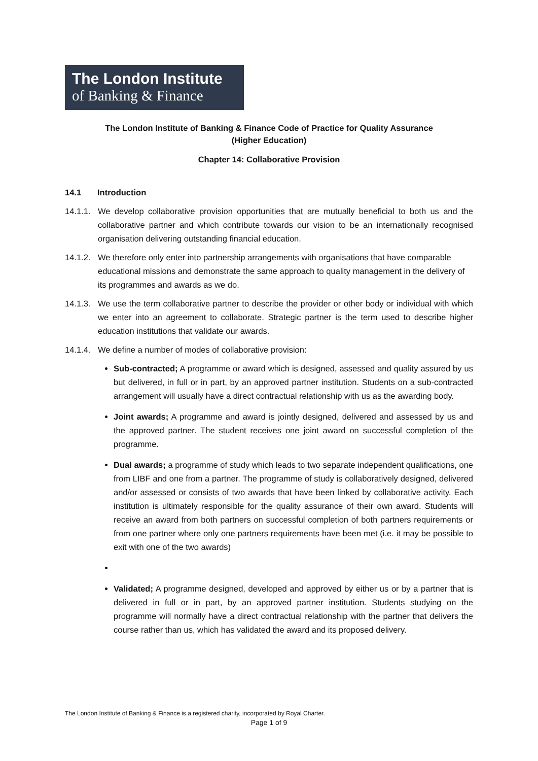The London Institute
of Banking & Finance
The London Institute of Banking & Finance Code of Practice for Quality Assurance
(Higher Education)
Chapter 14: Collaborative Provision
14.1 Introduction
14.1.1.
We develop collaborative provision opportunities that are mutually beneficial to both us and the collaborative partner and which contribute towards our vision to be an internationally recognised organisation delivering outstanding financial education.
14.1.2.
We therefore only enter into partnership arrangements with organisations that have comparable educational missions and demonstrate the same approach to quality management in the delivery of its programmes and awards as we do.
14.1.3.
We use the term collaborative partner to describe the provider or other body or individual with which we enter into an agreement to collaborate. Strategic partner is the term used to describe higher education institutions that validate our awards.
14.1.4.
We define a number of modes of collaborative provision:
Sub-contracted; A programme or award which is designed, assessed and quality assured by us but delivered, in full or in part, by an approved partner institution. Students on a sub-contracted arrangement will usually have a direct contractual relationship with us as the awarding body.
Joint awards; A programme and award is jointly designed, delivered and assessed by us and the approved partner. The student receives one joint award on successful completion of the programme.
Dual awards; a programme of study which leads to two separate independent qualifications, one from LIBF and one from a partner. The programme of study is collaboratively designed, delivered and/or assessed or consists of two awards that have been linked by collaborative activity. Each institution is ultimately responsible for the quality assurance of their own award. Students will receive an award from both partners on successful completion of both partners requirements or from one partner where only one partners requirements have been met (i.e. it may be possible to exit with one of the two awards)
Validated; A programme designed, developed and approved by either us or by a partner that is delivered in full or in part, by an approved partner institution. Students studying on the programme will normally have a direct contractual relationship with the partner that delivers the course rather than us, which has validated the award and its proposed delivery.
The London Institute of Banking & Finance is a registered charity, incorporated by Royal Charter.
Page 1 of 9